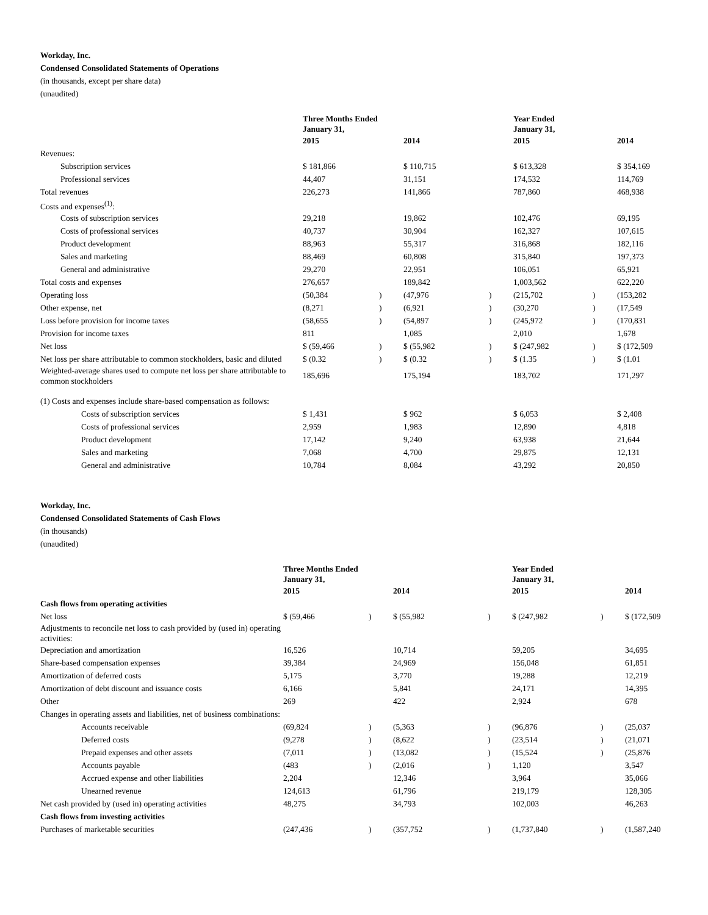Workday, Inc.
Condensed Consolidated Statements of Operations
(in thousands, except per share data)
(unaudited)
| | Three Months Ended January 31, | | | | Year Ended January 31, | | |
| | 2015 | | 2014 | | 2015 | | 2014 |
| Revenues: | | | | | | | |
| Subscription services | $ 181,866 | | $ 110,715 | | $ 613,328 | | $ 354,169 |
| Professional services | 44,407 | | 31,151 | | 174,532 | | 114,769 |
| Total revenues | 226,273 | | 141,866 | | 787,860 | | 468,938 |
| Costs and expenses<sup>(1)</sup>: | | | | | | | |
| Costs of subscription services | 29,218 | | 19,862 | | 102,476 | | 69,195 |
| Costs of professional services | 40,737 | | 30,904 | | 162,327 | | 107,615 |
| Product development | 88,963 | | 55,317 | | 316,868 | | 182,116 |
| Sales and marketing | 88,469 | | 60,808 | | 315,840 | | 197,373 |
| General and administrative | 29,270 | | 22,951 | | 106,051 | | 65,921 |
| Total costs and expenses | 276,657 | | 189,842 | | 1,003,562 | | 622,220 |
| Operating loss | (50,384 | ) | (47,976 | ) | (215,702 | ) | (153,282 |
| Other expense, net | (8,271 | ) | (6,921 | ) | (30,270 | ) | (17,549 |
| Loss before provision for income taxes | (58,655 | ) | (54,897 | ) | (245,972 | ) | (170,831 |
| Provision for income taxes | 811 | | 1,085 | | 2,010 | | 1,678 |
| Net loss | $ (59,466 | ) | $ (55,982 | ) | $ (247,982 | ) | $ (172,509 |
| Net loss per share attributable to common stockholders, basic and diluted | $ (0.32 | ) | $ (0.32 | ) | $ (1.35 | ) | $ (1.01 |
| Weighted-average shares used to compute net loss per share attributable to common stockholders | 185,696 | | 175,194 | | 183,702 | | 171,297 |
| (1) Costs and expenses include share-based compensation as follows: | | | | | | | |
| Costs of subscription services | $ 1,431 | | $ 962 | | $ 6,053 | | $ 2,408 |
| Costs of professional services | 2,959 | | 1,983 | | 12,890 | | 4,818 |
| Product development | 17,142 | | 9,240 | | 63,938 | | 21,644 |
| Sales and marketing | 7,068 | | 4,700 | | 29,875 | | 12,131 |
| General and administrative | 10,784 | | 8,084 | | 43,292 | | 20,850 |
Workday, Inc.
Condensed Consolidated Statements of Cash Flows
(in thousands)
(unaudited)
| | Three Months Ended January 31, | | | | Year Ended January 31, | | |
| | 2015 | | 2014 | | 2015 | | 2014 |
| Cash flows from operating activities | | | | | | | |
| Net loss | $ (59,466 | ) | $ (55,982 | ) | $ (247,982 | ) | $ (172,509 |
| Adjustments to reconcile net loss to cash provided by (used in) operating activities: | | | | | | | |
| Depreciation and amortization | 16,526 | | 10,714 | | 59,205 | | 34,695 |
| Share-based compensation expenses | 39,384 | | 24,969 | | 156,048 | | 61,851 |
| Amortization of deferred costs | 5,175 | | 3,770 | | 19,288 | | 12,219 |
| Amortization of debt discount and issuance costs | 6,166 | | 5,841 | | 24,171 | | 14,395 |
| Other | 269 | | 422 | | 2,924 | | 678 |
| Changes in operating assets and liabilities, net of business combinations: | | | | | | | |
| Accounts receivable | (69,824 | ) | (5,363 | ) | (96,876 | ) | (25,037 |
| Deferred costs | (9,278 | ) | (8,622 | ) | (23,514 | ) | (21,071 |
| Prepaid expenses and other assets | (7,011 | ) | (13,082 | ) | (15,524 | ) | (25,876 |
| Accounts payable | (483 | ) | (2,016 | ) | 1,120 | | 3,547 |
| Accrued expense and other liabilities | 2,204 | | 12,346 | | 3,964 | | 35,066 |
| Unearned revenue | 124,613 | | 61,796 | | 219,179 | | 128,305 |
| Net cash provided by (used in) operating activities | 48,275 | | 34,793 | | 102,003 | | 46,263 |
| Cash flows from investing activities | | | | | | | |
| Purchases of marketable securities | (247,436 | ) | (357,752 | ) | (1,737,840 | ) | (1,587,240 |